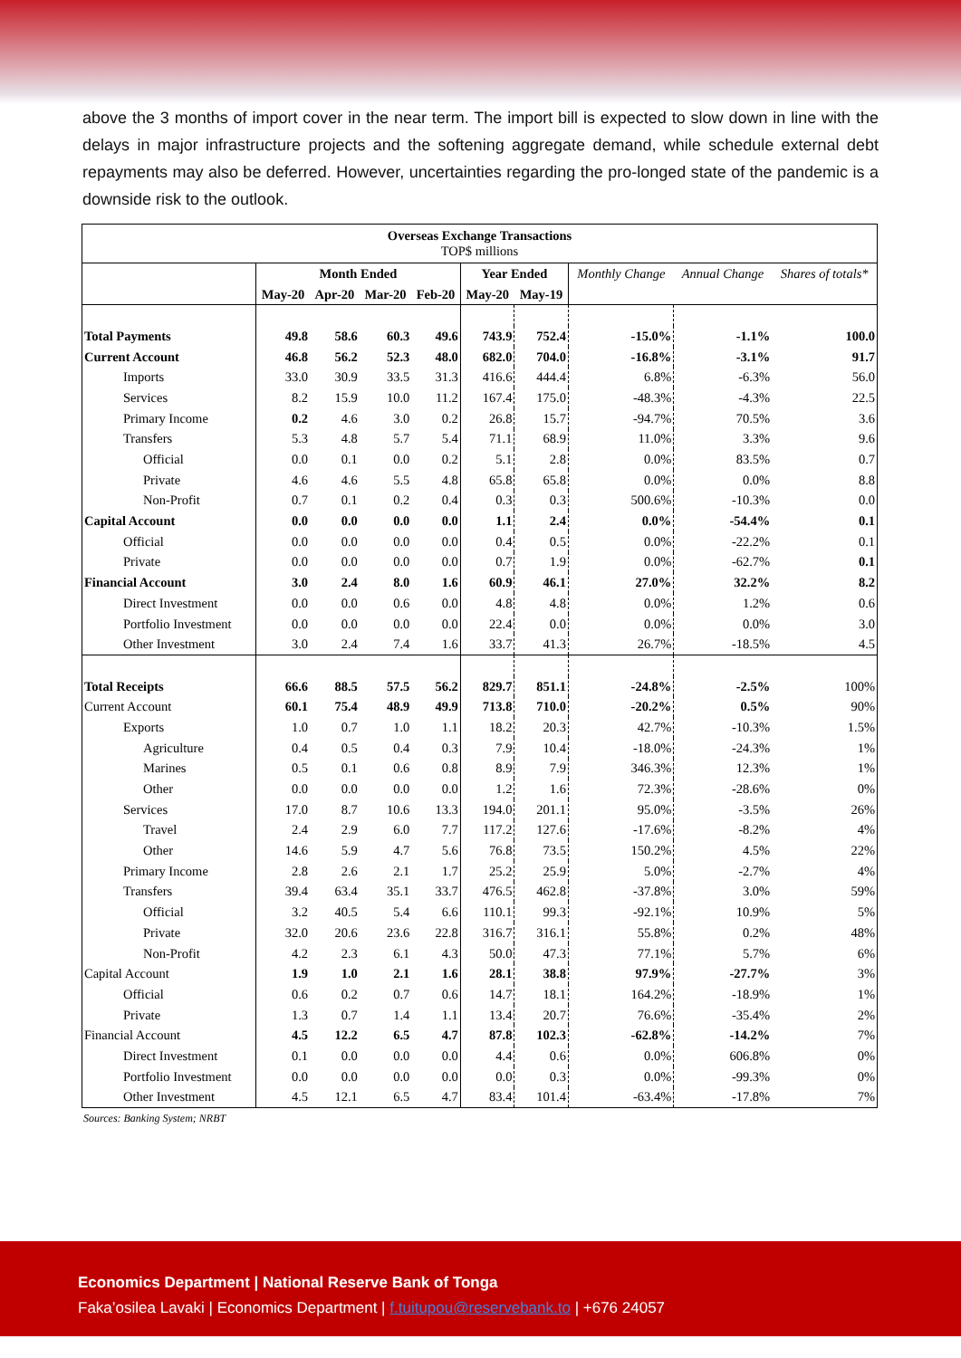above the 3 months of import cover in the near term. The import bill is expected to slow down in line with the delays in major infrastructure projects and the softening aggregate demand, while schedule external debt repayments may also be deferred. However, uncertainties regarding the pro-longed state of the pandemic is a downside risk to the outlook.
| Overseas Exchange Transactions TOP$ millions | | | | | | | | | |
| --- | --- | --- | --- | --- | --- | --- | --- | --- | --- |
| | Month Ended | | | | Year Ended | | Monthly Change | Annual Change | Shares of totals* |
| | May-20 | Apr-20 | Mar-20 | Feb-20 | May-20 | May-19 | | | |
| Total Payments | 49.8 | 58.6 | 60.3 | 49.6 | 743.9 | 752.4 | -15.0% | -1.1% | 100.0 |
| Current Account | 46.8 | 56.2 | 52.3 | 48.0 | 682.0 | 704.0 | -16.8% | -3.1% | 91.7 |
| Imports | 33.0 | 30.9 | 33.5 | 31.3 | 416.6 | 444.4 | 6.8% | -6.3% | 56.0 |
| Services | 8.2 | 15.9 | 10.0 | 11.2 | 167.4 | 175.0 | -48.3% | -4.3% | 22.5 |
| Primary Income | 0.2 | 4.6 | 3.0 | 0.2 | 26.8 | 15.7 | -94.7% | 70.5% | 3.6 |
| Transfers | 5.3 | 4.8 | 5.7 | 5.4 | 71.1 | 68.9 | 11.0% | 3.3% | 9.6 |
| Official | 0.0 | 0.1 | 0.0 | 0.2 | 5.1 | 2.8 | 0.0% | 83.5% | 0.7 |
| Private | 4.6 | 4.6 | 5.5 | 4.8 | 65.8 | 65.8 | 0.0% | 0.0% | 8.8 |
| Non-Profit | 0.7 | 0.1 | 0.2 | 0.4 | 0.3 | 0.3 | 500.6% | -10.3% | 0.0 |
| Capital Account | 0.0 | 0.0 | 0.0 | 0.0 | 1.1 | 2.4 | 0.0% | -54.4% | 0.1 |
| Official | 0.0 | 0.0 | 0.0 | 0.0 | 0.4 | 0.5 | 0.0% | -22.2% | 0.1 |
| Private | 0.0 | 0.0 | 0.0 | 0.0 | 0.7 | 1.9 | 0.0% | -62.7% | 0.1 |
| Financial Account | 3.0 | 2.4 | 8.0 | 1.6 | 60.9 | 46.1 | 27.0% | 32.2% | 8.2 |
| Direct Investment | 0.0 | 0.0 | 0.6 | 0.0 | 4.8 | 4.8 | 0.0% | 1.2% | 0.6 |
| Portfolio Investment | 0.0 | 0.0 | 0.0 | 0.0 | 22.4 | 0.0 | 0.0% | 0.0% | 3.0 |
| Other Investment | 3.0 | 2.4 | 7.4 | 1.6 | 33.7 | 41.3 | 26.7% | -18.5% | 4.5 |
| Total Receipts | 66.6 | 88.5 | 57.5 | 56.2 | 829.7 | 851.1 | -24.8% | -2.5% | 100% |
| Current Account | 60.1 | 75.4 | 48.9 | 49.9 | 713.8 | 710.0 | -20.2% | 0.5% | 90% |
| Exports | 1.0 | 0.7 | 1.0 | 1.1 | 18.2 | 20.3 | 42.7% | -10.3% | 1.5% |
| Agriculture | 0.4 | 0.5 | 0.4 | 0.3 | 7.9 | 10.4 | -18.0% | -24.3% | 1% |
| Marines | 0.5 | 0.1 | 0.6 | 0.8 | 8.9 | 7.9 | 346.3% | 12.3% | 1% |
| Other | 0.0 | 0.0 | 0.0 | 0.0 | 1.2 | 1.6 | 72.3% | -28.6% | 0% |
| Services | 17.0 | 8.7 | 10.6 | 13.3 | 194.0 | 201.1 | 95.0% | -3.5% | 26% |
| Travel | 2.4 | 2.9 | 6.0 | 7.7 | 117.2 | 127.6 | -17.6% | -8.2% | 4% |
| Other | 14.6 | 5.9 | 4.7 | 5.6 | 76.8 | 73.5 | 150.2% | 4.5% | 22% |
| Primary Income | 2.8 | 2.6 | 2.1 | 1.7 | 25.2 | 25.9 | 5.0% | -2.7% | 4% |
| Transfers | 39.4 | 63.4 | 35.1 | 33.7 | 476.5 | 462.8 | -37.8% | 3.0% | 59% |
| Official | 3.2 | 40.5 | 5.4 | 6.6 | 110.1 | 99.3 | -92.1% | 10.9% | 5% |
| Private | 32.0 | 20.6 | 23.6 | 22.8 | 316.7 | 316.1 | 55.8% | 0.2% | 48% |
| Non-Profit | 4.2 | 2.3 | 6.1 | 4.3 | 50.0 | 47.3 | 77.1% | 5.7% | 6% |
| Capital Account | 1.9 | 1.0 | 2.1 | 1.6 | 28.1 | 38.8 | 97.9% | -27.7% | 3% |
| Official | 0.6 | 0.2 | 0.7 | 0.6 | 14.7 | 18.1 | 164.2% | -18.9% | 1% |
| Private | 1.3 | 0.7 | 1.4 | 1.1 | 13.4 | 20.7 | 76.6% | -35.4% | 2% |
| Financial Account | 4.5 | 12.2 | 6.5 | 4.7 | 87.8 | 102.3 | -62.8% | -14.2% | 7% |
| Direct Investment | 0.1 | 0.0 | 0.0 | 0.0 | 4.4 | 0.6 | 0.0% | 606.8% | 0% |
| Portfolio Investment | 0.0 | 0.0 | 0.0 | 0.0 | 0.0 | 0.3 | 0.0% | -99.3% | 0% |
| Other Investment | 4.5 | 12.1 | 6.5 | 4.7 | 83.4 | 101.4 | -63.4% | -17.8% | 7% |
Sources: Banking System; NRBT
Economics Department | National Reserve Bank of Tonga
Faka’osilea Lavaki | Economics Department | f.tuitupou@reservebank.to | +676 24057